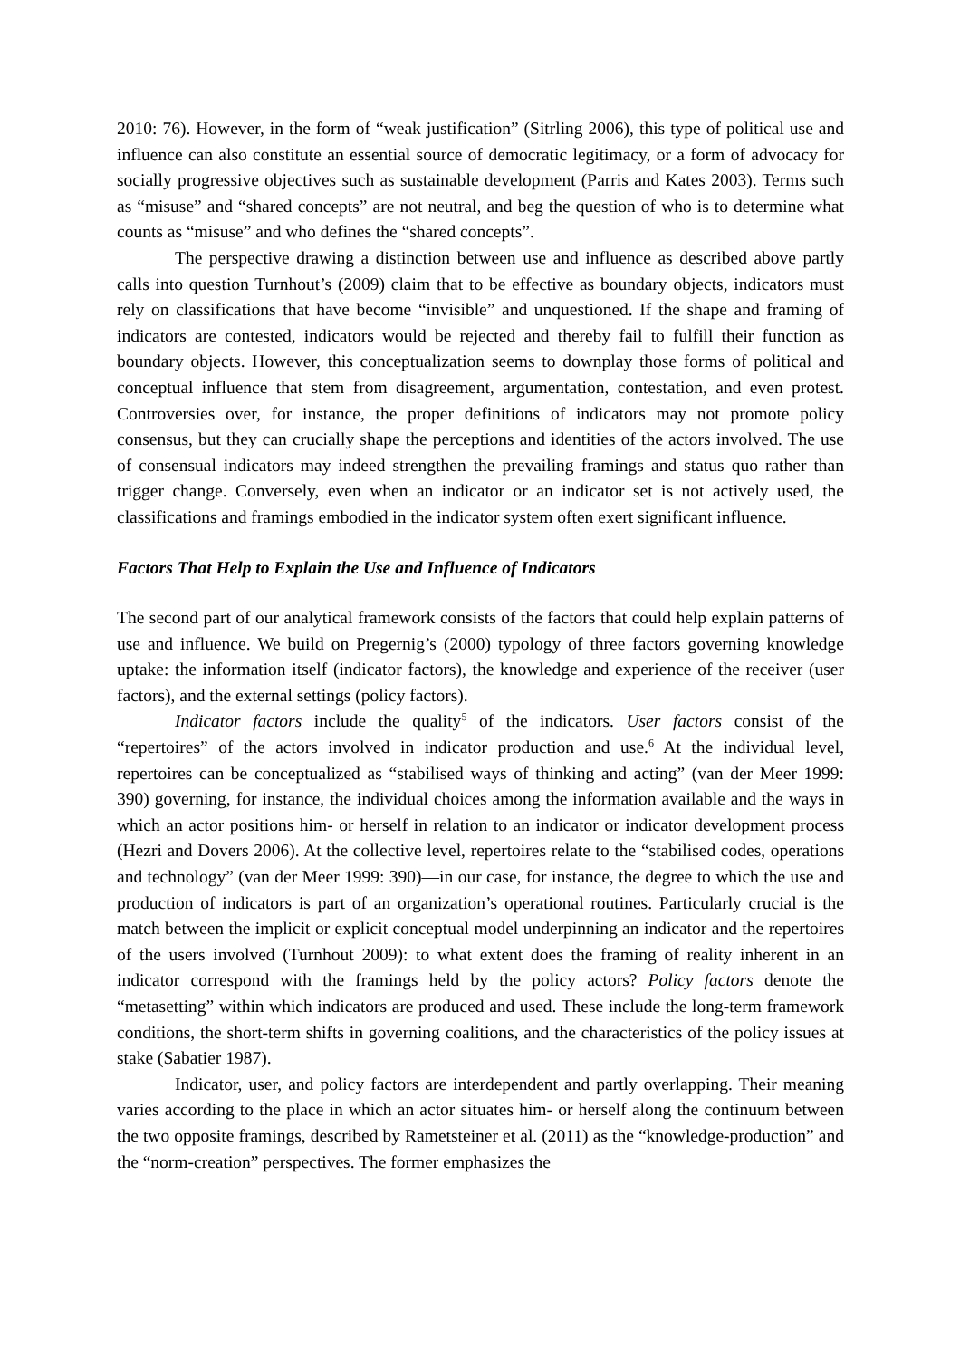2010: 76). However, in the form of “weak justification” (Sitrling 2006), this type of political use and influence can also constitute an essential source of democratic legitimacy, or a form of advocacy for socially progressive objectives such as sustainable development (Parris and Kates 2003). Terms such as “misuse” and “shared concepts” are not neutral, and beg the question of who is to determine what counts as “misuse” and who defines the “shared concepts”.
The perspective drawing a distinction between use and influence as described above partly calls into question Turnhout’s (2009) claim that to be effective as boundary objects, indicators must rely on classifications that have become “invisible” and unquestioned. If the shape and framing of indicators are contested, indicators would be rejected and thereby fail to fulfill their function as boundary objects. However, this conceptualization seems to downplay those forms of political and conceptual influence that stem from disagreement, argumentation, contestation, and even protest. Controversies over, for instance, the proper definitions of indicators may not promote policy consensus, but they can crucially shape the perceptions and identities of the actors involved. The use of consensual indicators may indeed strengthen the prevailing framings and status quo rather than trigger change. Conversely, even when an indicator or an indicator set is not actively used, the classifications and framings embodied in the indicator system often exert significant influence.
Factors That Help to Explain the Use and Influence of Indicators
The second part of our analytical framework consists of the factors that could help explain patterns of use and influence. We build on Pregernig’s (2000) typology of three factors governing knowledge uptake: the information itself (indicator factors), the knowledge and experience of the receiver (user factors), and the external settings (policy factors).
Indicator factors include the quality<sup>5</sup> of the indicators. User factors consist of the “repertoires” of the actors involved in indicator production and use.<sup>6</sup> At the individual level, repertoires can be conceptualized as “stabilised ways of thinking and acting” (van der Meer 1999: 390) governing, for instance, the individual choices among the information available and the ways in which an actor positions him- or herself in relation to an indicator or indicator development process (Hezri and Dovers 2006). At the collective level, repertoires relate to the “stabilised codes, operations and technology” (van der Meer 1999: 390)—in our case, for instance, the degree to which the use and production of indicators is part of an organization’s operational routines. Particularly crucial is the match between the implicit or explicit conceptual model underpinning an indicator and the repertoires of the users involved (Turnhout 2009): to what extent does the framing of reality inherent in an indicator correspond with the framings held by the policy actors? Policy factors denote the “metasetting” within which indicators are produced and used. These include the long-term framework conditions, the short-term shifts in governing coalitions, and the characteristics of the policy issues at stake (Sabatier 1987).
Indicator, user, and policy factors are interdependent and partly overlapping. Their meaning varies according to the place in which an actor situates him- or herself along the continuum between the two opposite framings, described by Rametsteiner et al. (2011) as the “knowledge-production” and the “norm-creation” perspectives. The former emphasizes the